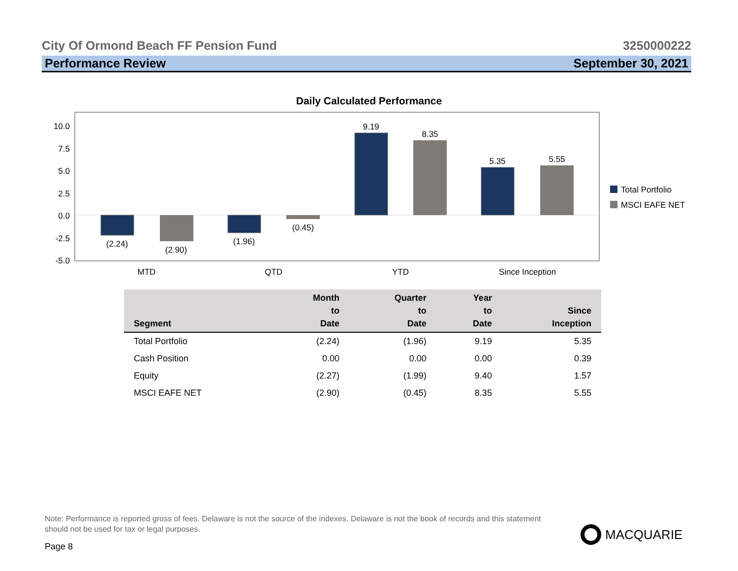City Of Ormond Beach FF Pension Fund 3250000222
Performance Review September 30, 2021
Daily Calculated Performance
10.0
7.5
5.0
2.5
0.0
-2.5
-5.0
(2.24)
(2.90)
(1.96)
(0.45)
9.19
8.35
5.35
5.55
MTD
QTD
YTD
Since Inception
Total Portfolio
MSCI EAFE NET
| Segment | Month to Date | Quarter to Date | Year to Date | Since Inception |
| --- | --- | --- | --- | --- |
| Total Portfolio | (2.24) | (1.96) | 9.19 | 5.35 |
| Cash Position | 0.00 | 0.00 | 0.00 | 0.39 |
| Equity | (2.27) | (1.99) | 9.40 | 1.57 |
| MSCI EAFE NET | (2.90) | (0.45) | 8.35 | 5.55 |
Note: Performance is reported gross of fees. Delaware is not the source of the indexes. Delaware is not the book of records and this statement should not be used for tax or legal purposes.
Page 8
MACQUARIE